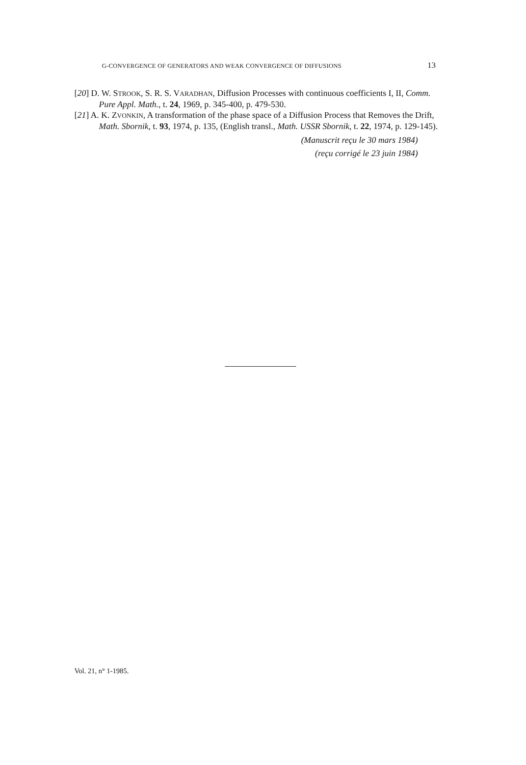G-CONVERGENCE OF GENERATORS AND WEAK CONVERGENCE OF DIFFUSIONS 13
[20] D. W. STROOK, S. R. S. VARADHAN, Diffusion Processes with continuous coefficients I, II, Comm. Pure Appl. Math., t. 24, 1969, p. 345-400, p. 479-530.
[21] A. K. ZVONKIN, A transformation of the phase space of a Diffusion Process that Removes the Drift, Math. Sbornik, t. 93, 1974, p. 135, (English transl., Math. USSR Sbornik, t. 22, 1974, p. 129-145).
(Manuscrit reçu le 30 mars 1984)
(reçu corrigé le 23 juin 1984)
Vol. 21, n° 1-1985.